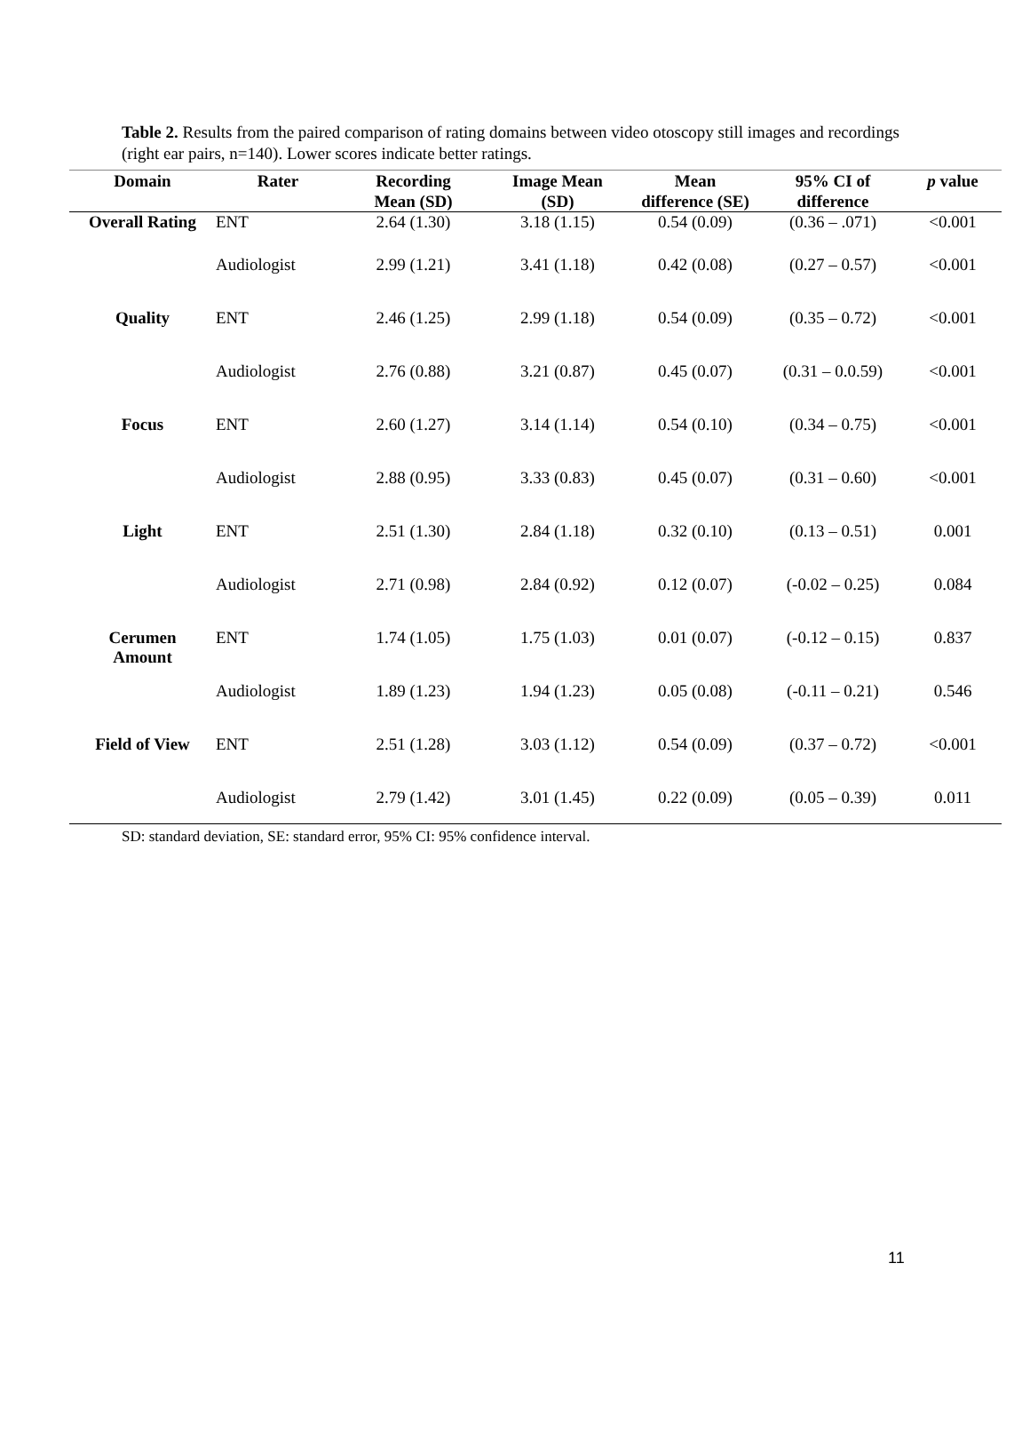Table 2. Results from the paired comparison of rating domains between video otoscopy still images and recordings (right ear pairs, n=140). Lower scores indicate better ratings.
| Domain | Rater | Recording Mean (SD) | Image Mean (SD) | Mean difference (SE) | 95% CI of difference | p value |
| --- | --- | --- | --- | --- | --- | --- |
| Overall Rating | ENT | 2.64 (1.30) | 3.18 (1.15) | 0.54 (0.09) | (0.36 – .071) | <0.001 |
| | Audiologist | 2.99 (1.21) | 3.41 (1.18) | 0.42 (0.08) | (0.27 – 0.57) | <0.001 |
| Quality | ENT | 2.46 (1.25) | 2.99 (1.18) | 0.54 (0.09) | (0.35 – 0.72) | <0.001 |
| | Audiologist | 2.76 (0.88) | 3.21 (0.87) | 0.45 (0.07) | (0.31 – 0.0.59) | <0.001 |
| Focus | ENT | 2.60 (1.27) | 3.14 (1.14) | 0.54 (0.10) | (0.34 – 0.75) | <0.001 |
| | Audiologist | 2.88 (0.95) | 3.33 (0.83) | 0.45 (0.07) | (0.31 – 0.60) | <0.001 |
| Light | ENT | 2.51 (1.30) | 2.84 (1.18) | 0.32 (0.10) | (0.13 – 0.51) | 0.001 |
| | Audiologist | 2.71 (0.98) | 2.84 (0.92) | 0.12 (0.07) | (-0.02 – 0.25) | 0.084 |
| Cerumen Amount | ENT | 1.74 (1.05) | 1.75 (1.03) | 0.01 (0.07) | (-0.12 – 0.15) | 0.837 |
| | Audiologist | 1.89 (1.23) | 1.94 (1.23) | 0.05 (0.08) | (-0.11 – 0.21) | 0.546 |
| Field of View | ENT | 2.51 (1.28) | 3.03 (1.12) | 0.54 (0.09) | (0.37 – 0.72) | <0.001 |
| | Audiologist | 2.79 (1.42) | 3.01 (1.45) | 0.22 (0.09) | (0.05 – 0.39) | 0.011 |
SD: standard deviation, SE: standard error, 95% CI: 95% confidence interval.
11